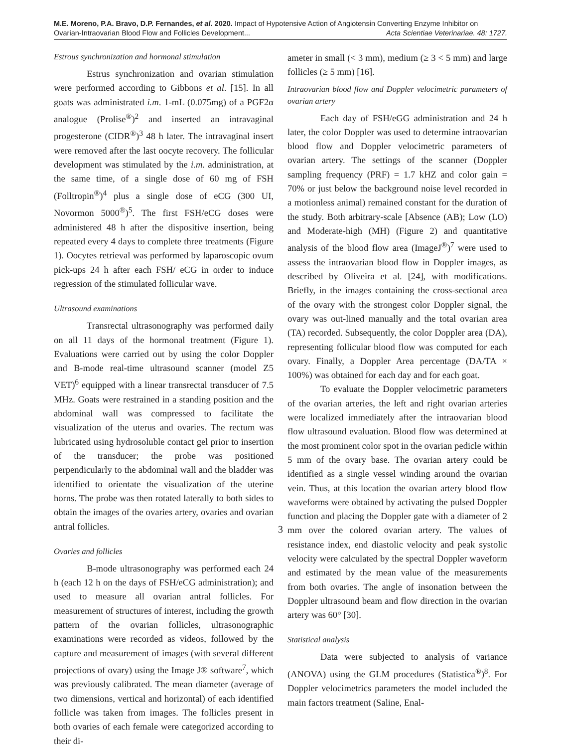M.E. Moreno, P.A. Bravo, D.P. Fernandes, et al. 2020. Impact of Hypotensive Action of Angiotensin Converting Enzyme Inhibitor on
Ovarian-Intraovarian Blood Flow and Follicles Development... Acta Scientiae Veterinariae. 48: 1727.
Estrous synchronization and hormonal stimulation
Estrus synchronization and ovarian stimulation were performed according to Gibbons et al. [15]. In all goats was administrated i.m. 1-mL (0.075mg) of a PGF2α analogue (Prolise<sup>®</sup>)<sup>2</sup> and inserted an intravaginal progesterone (CIDR<sup>®</sup>)<sup>3</sup> 48 h later. The intravaginal insert were removed after the last oocyte recovery. The follicular development was stimulated by the i.m. administration, at the same time, of a single dose of 60 mg of FSH (Folltropin<sup>®</sup>)<sup>4</sup> plus a single dose of eCG (300 UI, Novormon 5000<sup>®</sup>)<sup>5</sup>. The first FSH/eCG doses were administered 48 h after the dispositive insertion, being repeated every 4 days to complete three treatments (Figure 1). Oocytes retrieval was performed by laparoscopic ovum pick-ups 24 h after each FSH/ eCG in order to induce regression of the stimulated follicular wave.
Ultrasound examinations
Transrectal ultrasonography was performed daily on all 11 days of the hormonal treatment (Figure 1). Evaluations were carried out by using the color Doppler and B-mode real-time ultrasound scanner (model Z5 VET)<sup>6</sup> equipped with a linear transrectal transducer of 7.5 MHz. Goats were restrained in a standing position and the abdominal wall was compressed to facilitate the visualization of the uterus and ovaries. The rectum was lubricated using hydrosoluble contact gel prior to insertion of the transducer; the probe was positioned perpendicularly to the abdominal wall and the bladder was identified to orientate the visualization of the uterine horns. The probe was then rotated laterally to both sides to obtain the images of the ovaries artery, ovaries and ovarian antral follicles.
Ovaries and follicles
B-mode ultrasonography was performed each 24 h (each 12 h on the days of FSH/eCG administration); and used to measure all ovarian antral follicles. For measurement of structures of interest, including the growth pattern of the ovarian follicles, ultrasonographic examinations were recorded as videos, followed by the capture and measurement of images (with several different projections of ovary) using the Image J® software<sup>7</sup>, which was previously calibrated. The mean diameter (average of two dimensions, vertical and horizontal) of each identified follicle was taken from images. The follicles present in both ovaries of each female were categorized according to their di-
ameter in small (< 3 mm), medium (≥ 3 < 5 mm) and large follicles (≥ 5 mm) [16].
Intraovarian blood flow and Doppler velocimetric parameters of ovarian artery
Each day of FSH/eGG administration and 24 h later, the color Doppler was used to determine intraovarian blood flow and Doppler velocimetric parameters of ovarian artery. The settings of the scanner (Doppler sampling frequency (PRF) = 1.7 kHZ and color gain = 70% or just below the background noise level recorded in a motionless animal) remained constant for the duration of the study. Both arbitrary-scale [Absence (AB); Low (LO) and Moderate-high (MH) (Figure 2) and quantitative analysis of the blood flow area (ImageJ<sup>®</sup>)<sup>7</sup> were used to assess the intraovarian blood flow in Doppler images, as described by Oliveira et al. [24], with modifications. Briefly, in the images containing the cross-sectional area of the ovary with the strongest color Doppler signal, the ovary was out-lined manually and the total ovarian area (TA) recorded. Subsequently, the color Doppler area (DA), representing follicular blood flow was computed for each ovary. Finally, a Doppler Area percentage (DA/TA × 100%) was obtained for each day and for each goat.
To evaluate the Doppler velocimetric parameters of the ovarian arteries, the left and right ovarian arteries were localized immediately after the intraovarian blood flow ultrasound evaluation. Blood flow was determined at the most prominent color spot in the ovarian pedicle within 5 mm of the ovary base. The ovarian artery could be identified as a single vessel winding around the ovarian vein. Thus, at this location the ovarian artery blood flow waveforms were obtained by activating the pulsed Doppler function and placing the Doppler gate with a diameter of 2 mm over the colored ovarian artery. The values of resistance index, end diastolic velocity and peak systolic velocity were calculated by the spectral Doppler waveform and estimated by the mean value of the measurements from both ovaries. The angle of insonation between the Doppler ultrasound beam and flow direction in the ovarian artery was 60° [30].
Statistical analysis
Data were subjected to analysis of variance (ANOVA) using the GLM procedures (Statistica<sup>®</sup>)<sup>8</sup>. For Doppler velocimetrics parameters the model included the main factors treatment (Saline, Enal-
3